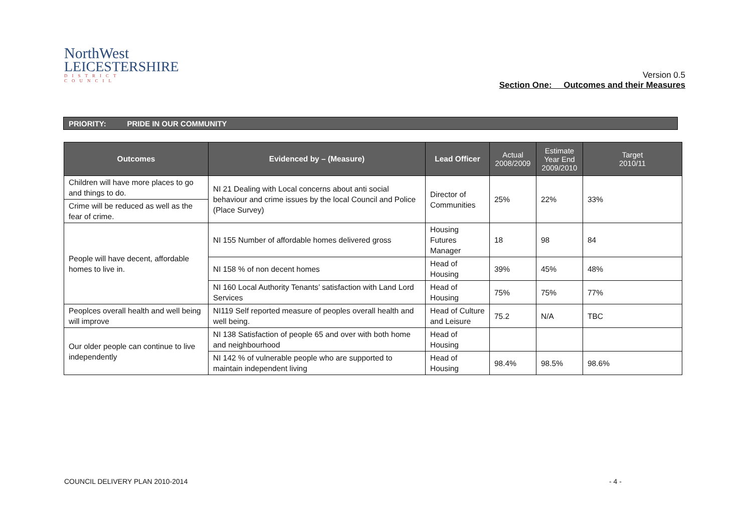NorthWest
LEICESTERSHIRE
DISTRICT COUNCIL
Version 0.5
Section One: Outcomes and their Measures
PRIORITY: PRIDE IN OUR COMMUNITY
| Outcomes | Evidenced by – (Measure) | Lead Officer | Actual 2008/2009 | Estimate Year End 2009/2010 | Target 2010/11 |
| --- | --- | --- | --- | --- | --- |
| Children will have more places to go and things to do. | NI 21 Dealing with Local concerns about anti social behaviour and crime issues by the local Council and Police (Place Survey) | Director of Communities | 25% | 22% | 33% |
| Crime will be reduced as well as the fear of crime. | | | | | |
| People will have decent, affordable homes to live in. | NI 155 Number of affordable homes delivered gross | Housing Futures Manager | 18 | 98 | 84 |
| | NI 158 % of non decent homes | Head of Housing | 39% | 45% | 48% |
| | NI 160 Local Authority Tenants’ satisfaction with Land Lord Services | Head of Housing | 75% | 75% | 77% |
| Peoplces overall health and well being will improve | NI119 Self reported measure of peoples overall health and well being. | Head of Culture and Leisure | 75.2 | N/A | TBC |
| Our older people can continue to live independently | NI 138 Satisfaction of people 65 and over with both home and neighbourhood | Head of Housing | | | |
| | NI 142 % of vulnerable people who are supported to maintain independent living | Head of Housing | 98.4% | 98.5% | 98.6% |
COUNCIL DELIVERY PLAN 2010-2014
- 4 -